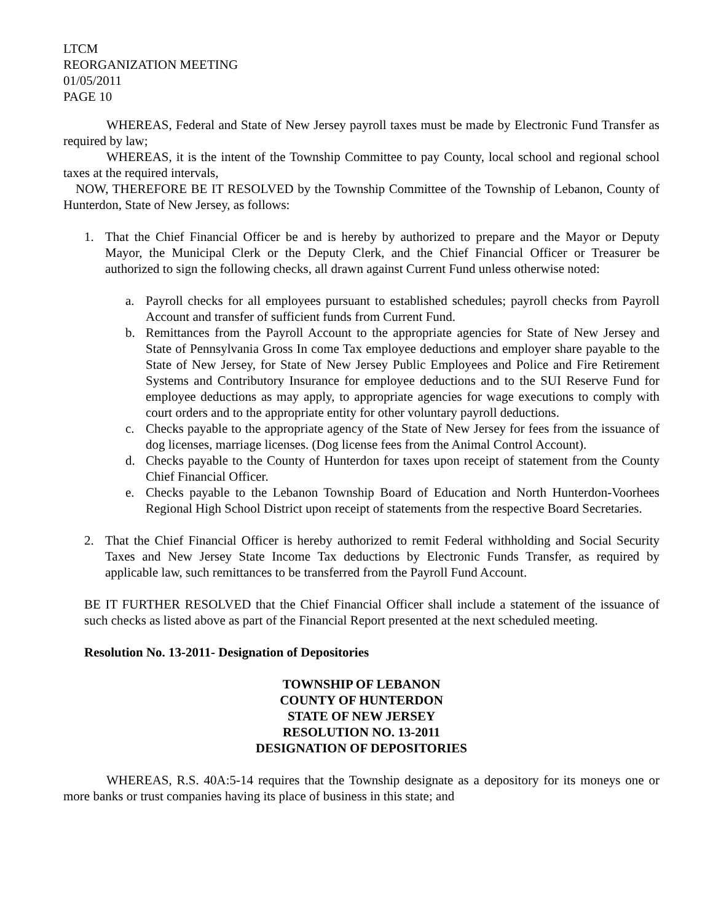LTCM
REORGANIZATION MEETING
01/05/2011
PAGE 10
WHEREAS, Federal and State of New Jersey payroll taxes must be made by Electronic Fund Transfer as required by law;
WHEREAS, it is the intent of the Township Committee to pay County, local school and regional school taxes at the required intervals,
NOW, THEREFORE BE IT RESOLVED by the Township Committee of the Township of Lebanon, County of Hunterdon, State of New Jersey, as follows:
1. That the Chief Financial Officer be and is hereby by authorized to prepare and the Mayor or Deputy Mayor, the Municipal Clerk or the Deputy Clerk, and the Chief Financial Officer or Treasurer be authorized to sign the following checks, all drawn against Current Fund unless otherwise noted:
a. Payroll checks for all employees pursuant to established schedules; payroll checks from Payroll Account and transfer of sufficient funds from Current Fund.
b. Remittances from the Payroll Account to the appropriate agencies for State of New Jersey and State of Pennsylvania Gross In come Tax employee deductions and employer share payable to the State of New Jersey, for State of New Jersey Public Employees and Police and Fire Retirement Systems and Contributory Insurance for employee deductions and to the SUI Reserve Fund for employee deductions as may apply, to appropriate agencies for wage executions to comply with court orders and to the appropriate entity for other voluntary payroll deductions.
c. Checks payable to the appropriate agency of the State of New Jersey for fees from the issuance of dog licenses, marriage licenses. (Dog license fees from the Animal Control Account).
d. Checks payable to the County of Hunterdon for taxes upon receipt of statement from the County Chief Financial Officer.
e. Checks payable to the Lebanon Township Board of Education and North Hunterdon-Voorhees Regional High School District upon receipt of statements from the respective Board Secretaries.
2. That the Chief Financial Officer is hereby authorized to remit Federal withholding and Social Security Taxes and New Jersey State Income Tax deductions by Electronic Funds Transfer, as required by applicable law, such remittances to be transferred from the Payroll Fund Account.
BE IT FURTHER RESOLVED that the Chief Financial Officer shall include a statement of the issuance of such checks as listed above as part of the Financial Report presented at the next scheduled meeting.
Resolution No. 13-2011- Designation of Depositories
TOWNSHIP OF LEBANON
COUNTY OF HUNTERDON
STATE OF NEW JERSEY
RESOLUTION NO. 13-2011
DESIGNATION OF DEPOSITORIES
WHEREAS, R.S. 40A:5-14 requires that the Township designate as a depository for its moneys one or more banks or trust companies having its place of business in this state; and